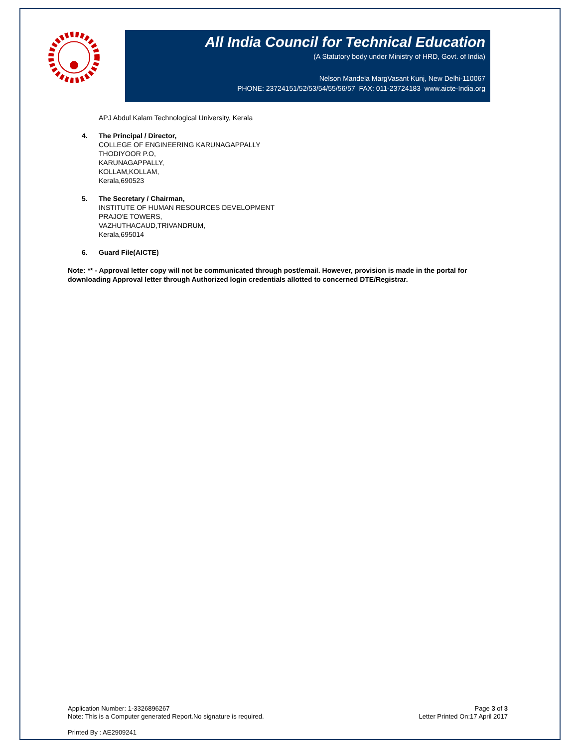All India Council for Technical Education
(A Statutory body under Ministry of HRD, Govt. of India)
Nelson Mandela MargVasant Kunj, New Delhi-110067
PHONE: 23724151/52/53/54/55/56/57 FAX: 011-23724183 www.aicte-India.org
APJ Abdul Kalam Technological University, Kerala
4. The Principal / Director,
COLLEGE OF ENGINEERING KARUNAGAPPALLY
THODIYOOR P.O,
KARUNAGAPPALLY,
KOLLAM,KOLLAM,
Kerala,690523
5. The Secretary / Chairman,
INSTITUTE OF HUMAN RESOURCES DEVELOPMENT
PRAJO'E TOWERS,
VAZHUTHACAUD,TRIVANDRUM,
Kerala,695014
6. Guard File(AICTE)
Note: ** - Approval letter copy will not be communicated through post/email. However, provision is made in the portal for downloading Approval letter through Authorized login credentials allotted to concerned DTE/Registrar.
Application Number: 1-3326896267
Note: This is a Computer generated Report.No signature is required.
Page 3 of 3
Letter Printed On:17 April 2017
Printed By : AE2909241